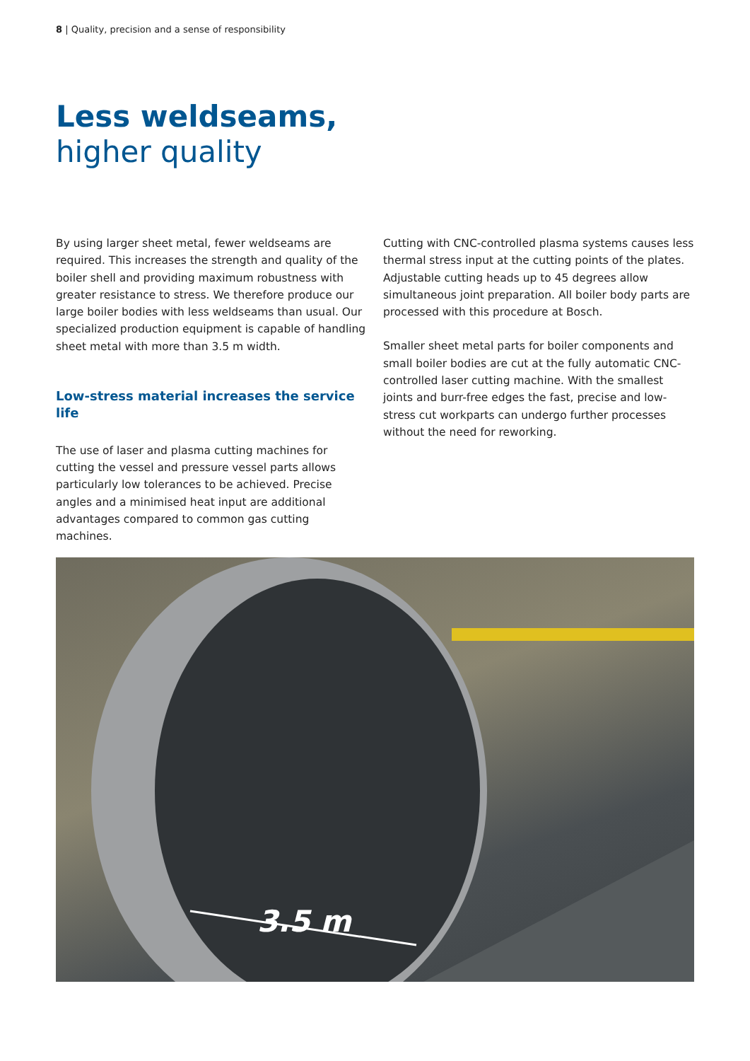8 | Quality, precision and a sense of responsibility
Less weldseams,
higher quality
By using larger sheet metal, fewer weldseams are required. This increases the strength and quality of the boiler shell and providing maximum robustness with greater resistance to stress. We therefore produce our large boiler bodies with less weldseams than usual. Our specialized production equipment is capable of handling sheet metal with more than 3.5 m width.
Low-stress material increases the service life
The use of laser and plasma cutting machines for cutting the vessel and pressure vessel parts allows particularly low tolerances to be achieved. Precise angles and a minimised heat input are additional advantages compared to common gas cutting machines.
Cutting with CNC-controlled plasma systems causes less thermal stress input at the cutting points of the plates. Adjustable cutting heads up to 45 degrees allow simultaneous joint preparation. All boiler body parts are processed with this procedure at Bosch.
Smaller sheet metal parts for boiler components and small boiler bodies are cut at the fully automatic CNC-controlled laser cutting machine. With the smallest joints and burr-free edges the fast, precise and low-stress cut workparts can undergo further processes without the need for reworking.
3.5 m